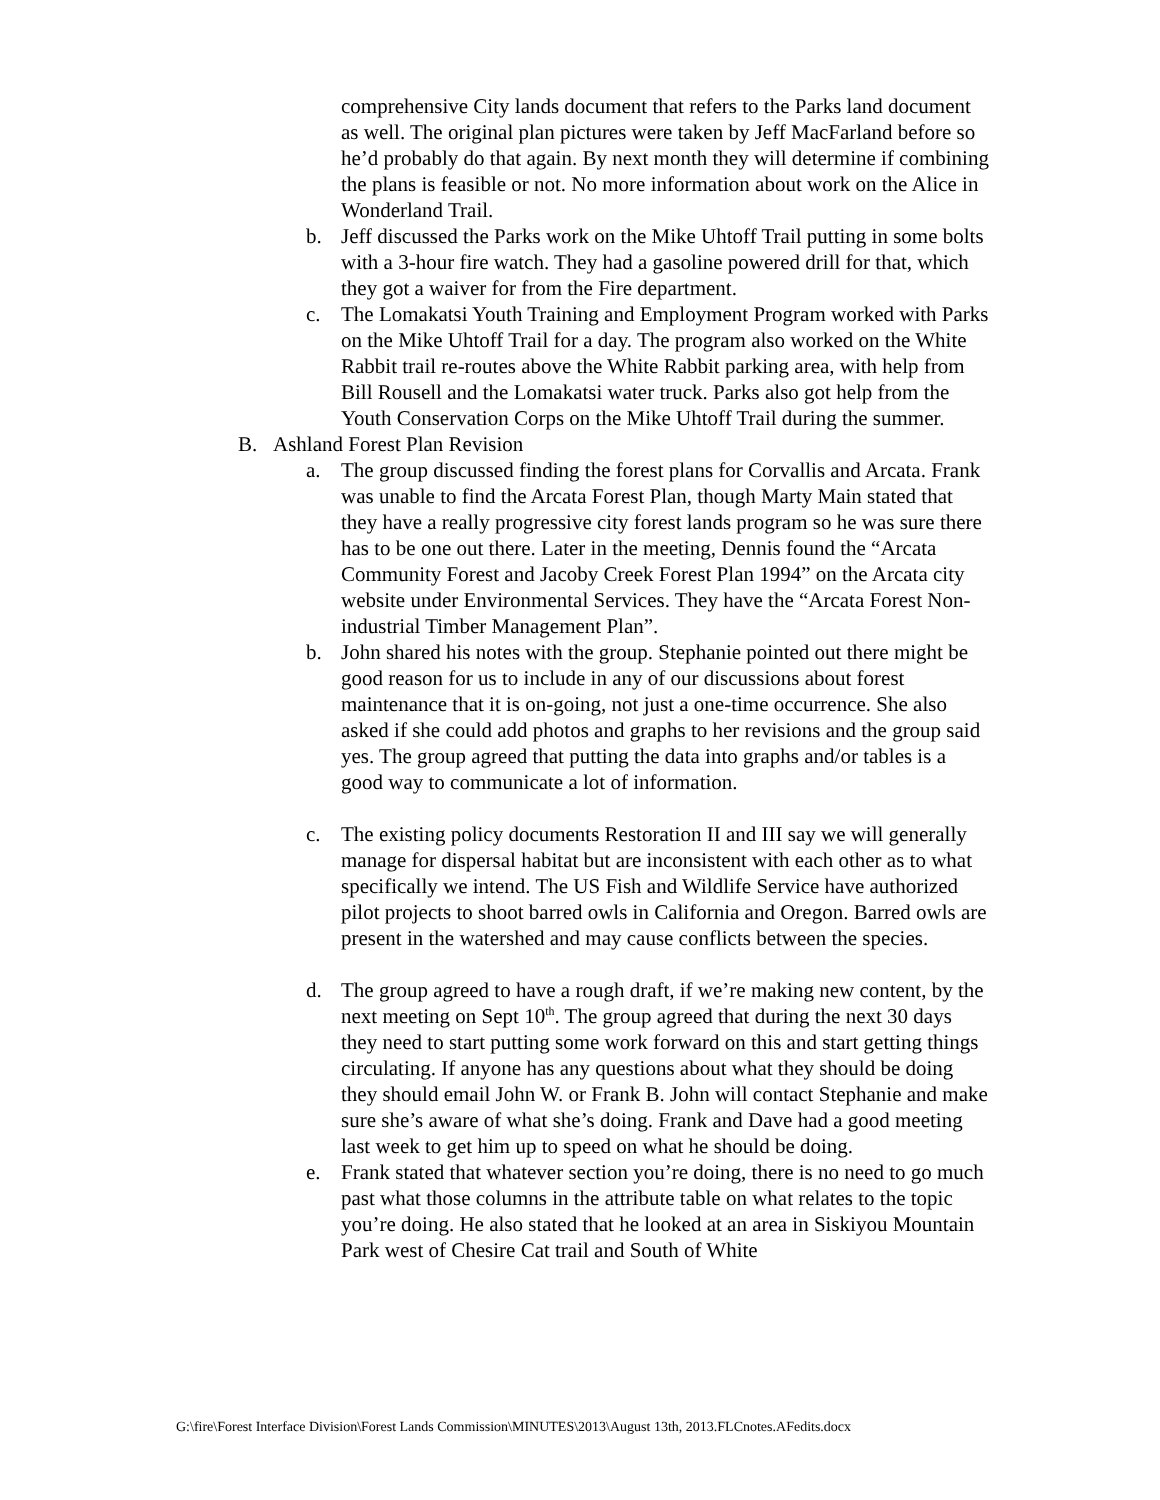comprehensive City lands document that refers to the Parks land document as well. The original plan pictures were taken by Jeff MacFarland before so he’d probably do that again. By next month they will determine if combining the plans is feasible or not. No more information about work on the Alice in Wonderland Trail.
b. Jeff discussed the Parks work on the Mike Uhtoff Trail putting in some bolts with a 3-hour fire watch. They had a gasoline powered drill for that, which they got a waiver for from the Fire department.
c. The Lomakatsi Youth Training and Employment Program worked with Parks on the Mike Uhtoff Trail for a day. The program also worked on the White Rabbit trail re-routes above the White Rabbit parking area, with help from Bill Rousell and the Lomakatsi water truck. Parks also got help from the Youth Conservation Corps on the Mike Uhtoff Trail during the summer.
B. Ashland Forest Plan Revision
a. The group discussed finding the forest plans for Corvallis and Arcata. Frank was unable to find the Arcata Forest Plan, though Marty Main stated that they have a really progressive city forest lands program so he was sure there has to be one out there. Later in the meeting, Dennis found the “Arcata Community Forest and Jacoby Creek Forest Plan 1994” on the Arcata city website under Environmental Services. They have the “Arcata Forest Non-industrial Timber Management Plan”.
b. John shared his notes with the group. Stephanie pointed out there might be good reason for us to include in any of our discussions about forest maintenance that it is on-going, not just a one-time occurrence. She also asked if she could add photos and graphs to her revisions and the group said yes. The group agreed that putting the data into graphs and/or tables is a good way to communicate a lot of information.
c. The existing policy documents Restoration II and III say we will generally manage for dispersal habitat but are inconsistent with each other as to what specifically we intend. The US Fish and Wildlife Service have authorized pilot projects to shoot barred owls in California and Oregon. Barred owls are present in the watershed and may cause conflicts between the species.
d. The group agreed to have a rough draft, if we’re making new content, by the next meeting on Sept 10<sup>th</sup>. The group agreed that during the next 30 days they need to start putting some work forward on this and start getting things circulating. If anyone has any questions about what they should be doing they should email John W. or Frank B. John will contact Stephanie and make sure she’s aware of what she’s doing. Frank and Dave had a good meeting last week to get him up to speed on what he should be doing.
e. Frank stated that whatever section you’re doing, there is no need to go much past what those columns in the attribute table on what relates to the topic you’re doing. He also stated that he looked at an area in Siskiyou Mountain Park west of Chesire Cat trail and South of White
G:\fire\Forest Interface Division\Forest Lands Commission\MINUTES\2013\August 13th, 2013.FLCnotes.AFedits.docx